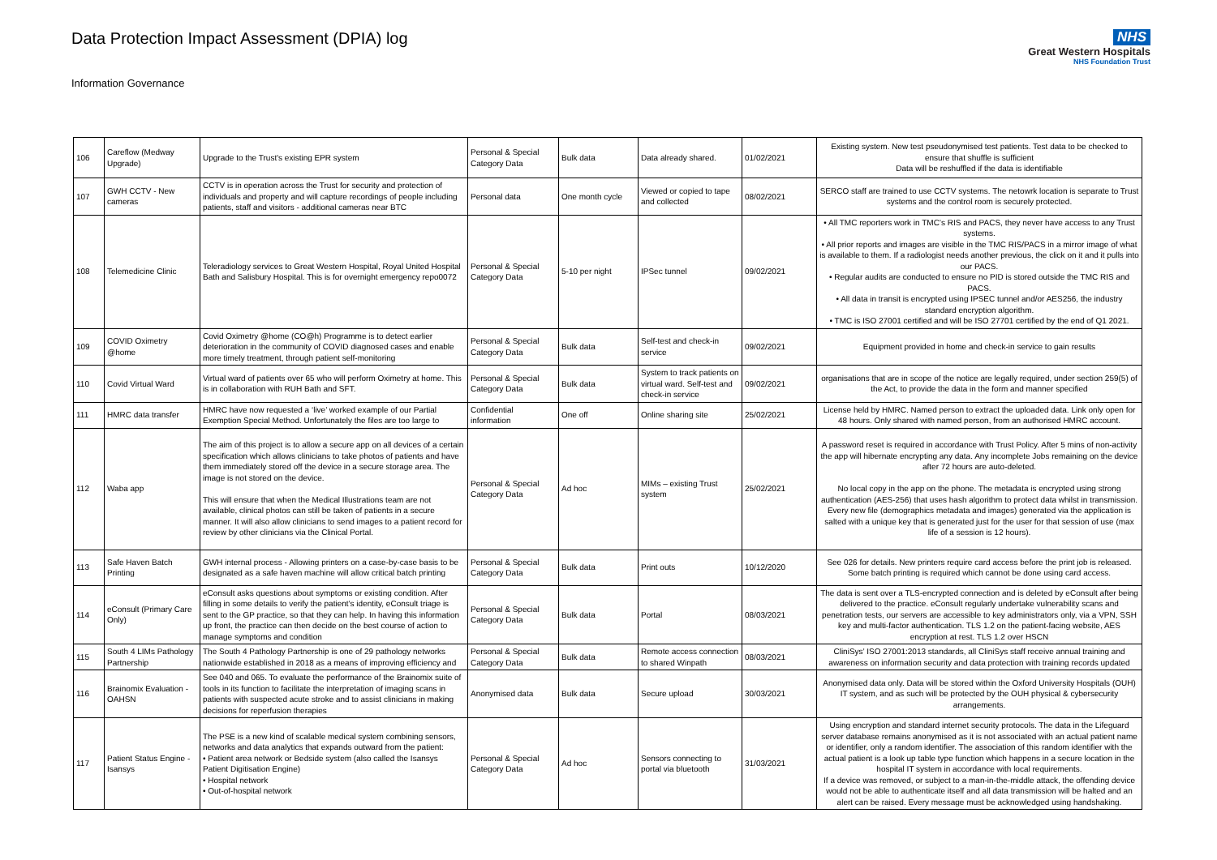Data Protection Impact Assessment (DPIA) log
Information Governance
NHS
Great Western Hospitals
NHS Foundation Trust
| 106 | Careflow (Medway Upgrade) | Upgrade to the Trust's existing EPR system | Personal & Special Category Data | Bulk data | Data already shared. | 01/02/2021 | Existing system. New test pseudonymised test patients. Test data to be checked to ensure that shuffle is sufficient Data will be reshuffled if the data is identifiable |
| 107 | GWH CCTV - New cameras | CCTV is in operation across the Trust for security and protection of individuals and property and will capture recordings of people including patients, staff and visitors - additional cameras near BTC | Personal data | One month cycle | Viewed or copied to tape and collected | 08/02/2021 | SERCO staff are trained to use CCTV systems. The netowrk location is separate to Trust systems and the control room is securely protected. |
| 108 | Telemedicine Clinic | Teleradiology services to Great Western Hospital, Royal United Hospital Bath and Salisbury Hospital. This is for overnight emergency repo0072 | Personal & Special Category Data | 5-10 per night | IPSec tunnel | 09/02/2021 | • All TMC reporters work in TMC’s RIS and PACS, they never have access to any Trust systems. • All prior reports and images are visible in the TMC RIS/PACS in a mirror image of what is available to them. If a radiologist needs another previous, the click on it and it pulls into our PACS. • Regular audits are conducted to ensure no PID is stored outside the TMC RIS and PACS. • All data in transit is encrypted using IPSEC tunnel and/or AES256, the industry standard encryption algorithm. • TMC is ISO 27001 certified and will be ISO 27701 certified by the end of Q1 2021. |
| 109 | COVID Oximetry @home | Covid Oximetry @home (CO@h) Programme is to detect earlier deterioration in the community of COVID diagnosed cases and enable more timely treatment, through patient self-monitoring | Personal & Special Category Data | Bulk data | Self-test and check-in service | 09/02/2021 | Equipment provided in home and check-in service to gain results |
| 110 | Covid Virtual Ward | Virtual ward of patients over 65 who will perform Oximetry at home. This is in collaboration with RUH Bath and SFT. | Personal & Special Category Data | Bulk data | System to track patients on virtual ward. Self-test and check-in service | 09/02/2021 | organisations that are in scope of the notice are legally required, under section 259(5) of the Act, to provide the data in the form and manner specified |
| 111 | HMRC data transfer | HMRC have now requested a ‘live’ worked example of our Partial Exemption Special Method. Unfortunately the files are too large to | Confidential information | One off | Online sharing site | 25/02/2021 | License held by HMRC. Named person to extract the uploaded data. Link only open for 48 hours. Only shared with named person, from an authorised HMRC account. |
| 112 | Waba app | The aim of this project is to allow a secure app on all devices of a certain specification which allows clinicians to take photos of patients and have them immediately stored off the device in a secure storage area. The image is not stored on the device. This will ensure that when the Medical Illustrations team are not available, clinical photos can still be taken of patients in a secure manner. It will also allow clinicians to send images to a patient record for review by other clinicians via the Clinical Portal. | Personal & Special Category Data | Ad hoc | MIMs – existing Trust system | 25/02/2021 | A password reset is required in accordance with Trust Policy. After 5 mins of non-activity the app will hibernate encrypting any data. Any incomplete Jobs remaining on the device after 72 hours are auto-deleted. No local copy in the app on the phone. The metadata is encrypted using strong authentication (AES-256) that uses hash algorithm to protect data whilst in transmission. Every new file (demographics metadata and images) generated via the application is salted with a unique key that is generated just for the user for that session of use (max life of a session is 12 hours). |
| 113 | Safe Haven Batch Printing | GWH internal process - Allowing printers on a case-by-case basis to be designated as a safe haven machine will allow critical batch printing | Personal & Special Category Data | Bulk data | Print outs | 10/12/2020 | See 026 for details. New printers require card access before the print job is released. Some batch printing is required which cannot be done using card access. |
| 114 | eConsult (Primary Care Only) | eConsult asks questions about symptoms or existing condition. After filling in some details to verify the patient’s identity, eConsult triage is sent to the GP practice, so that they can help. In having this information up front, the practice can then decide on the best course of action to manage symptoms and condition | Personal & Special Category Data | Bulk data | Portal | 08/03/2021 | The data is sent over a TLS-encrypted connection and is deleted by eConsult after being delivered to the practice. eConsult regularly undertake vulnerability scans and penetration tests, our servers are accessible to key administrators only, via a VPN, SSH key and multi-factor authentication. TLS 1.2 on the patient-facing website, AES encryption at rest. TLS 1.2 over HSCN |
| 115 | South 4 LIMs Pathology Partnership | The South 4 Pathology Partnership is one of 29 pathology networks nationwide established in 2018 as a means of improving efficiency and | Personal & Special Category Data | Bulk data | Remote access connection to shared Winpath | 08/03/2021 | CliniSys’ ISO 27001:2013 standards, all CliniSys staff receive annual training and awareness on information security and data protection with training records updated |
| 116 | Brainomix Evaluation - OAHSN | See 040 and 065. To evaluate the performance of the Brainomix suite of tools in its function to facilitate the interpretation of imaging scans in patients with suspected acute stroke and to assist clinicians in making decisions for reperfusion therapies | Anonymised data | Bulk data | Secure upload | 30/03/2021 | Anonymised data only. Data will be stored within the Oxford University Hospitals (OUH) IT system, and as such will be protected by the OUH physical & cybersecurity arrangements. |
| 117 | Patient Status Engine - Isansys | The PSE is a new kind of scalable medical system combining sensors, networks and data analytics that expands outward from the patient: • Patient area network or Bedside system (also called the Isansys Patient Digitisation Engine) • Hospital network • Out-of-hospital network | Personal & Special Category Data | Ad hoc | Sensors connecting to portal via bluetooth | 31/03/2021 | Using encryption and standard internet security protocols. The data in the Lifeguard server database remains anonymised as it is not associated with an actual patient name or identifier, only a random identifier. The association of this random identifier with the actual patient is a look up table type function which happens in a secure location in the hospital IT system in accordance with local requirements. If a device was removed, or subject to a man-in-the-middle attack, the offending device would not be able to authenticate itself and all data transmission will be halted and an alert can be raised. Every message must be acknowledged using handshaking. |